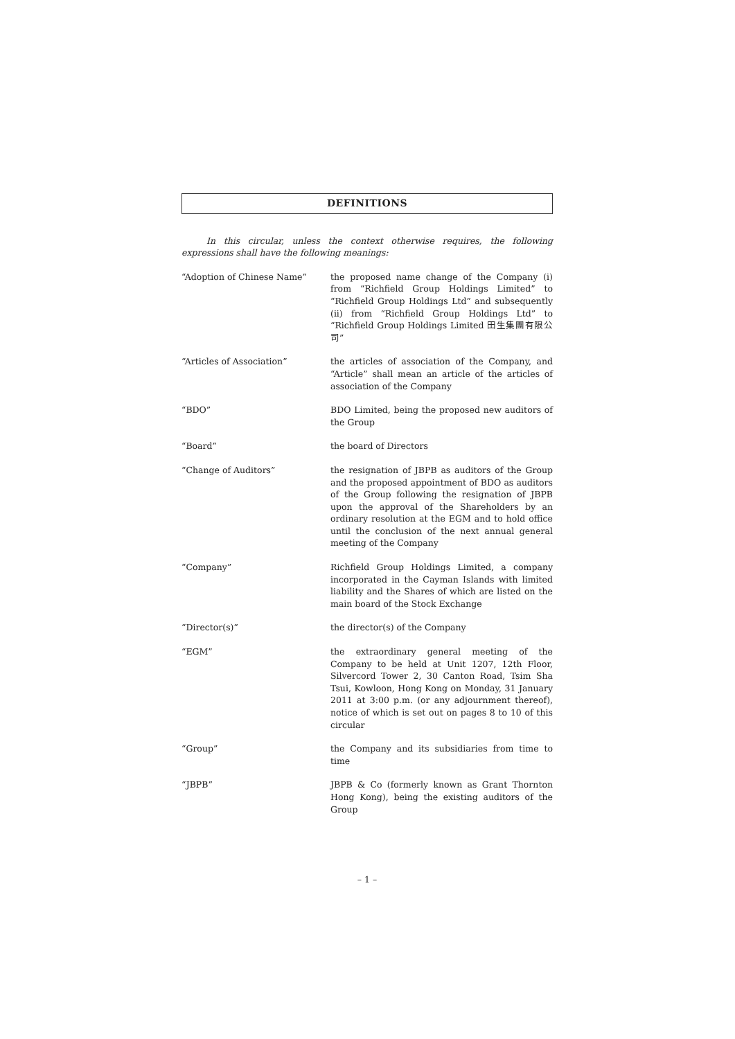DEFINITIONS
In this circular, unless the context otherwise requires, the following expressions shall have the following meanings:
“Adoption of Chinese Name” the proposed name change of the Company (i) from “Richfield Group Holdings Limited” to “Richfield Group Holdings Ltd” and subsequently (ii) from “Richfield Group Holdings Ltd” to “Richfield Group Holdings Limited 田生集團有限公司”
“Articles of Association” the articles of association of the Company, and “Article” shall mean an article of the articles of association of the Company
“BDO” BDO Limited, being the proposed new auditors of the Group
“Board” the board of Directors
“Change of Auditors” the resignation of JBPB as auditors of the Group and the proposed appointment of BDO as auditors of the Group following the resignation of JBPB upon the approval of the Shareholders by an ordinary resolution at the EGM and to hold office until the conclusion of the next annual general meeting of the Company
“Company” Richfield Group Holdings Limited, a company incorporated in the Cayman Islands with limited liability and the Shares of which are listed on the main board of the Stock Exchange
“Director(s)” the director(s) of the Company
“EGM” the extraordinary general meeting of the Company to be held at Unit 1207, 12th Floor, Silvercord Tower 2, 30 Canton Road, Tsim Sha Tsui, Kowloon, Hong Kong on Monday, 31 January 2011 at 3:00 p.m. (or any adjournment thereof), notice of which is set out on pages 8 to 10 of this circular
“Group” the Company and its subsidiaries from time to time
“JBPB” JBPB & Co (formerly known as Grant Thornton Hong Kong), being the existing auditors of the Group
– 1 –